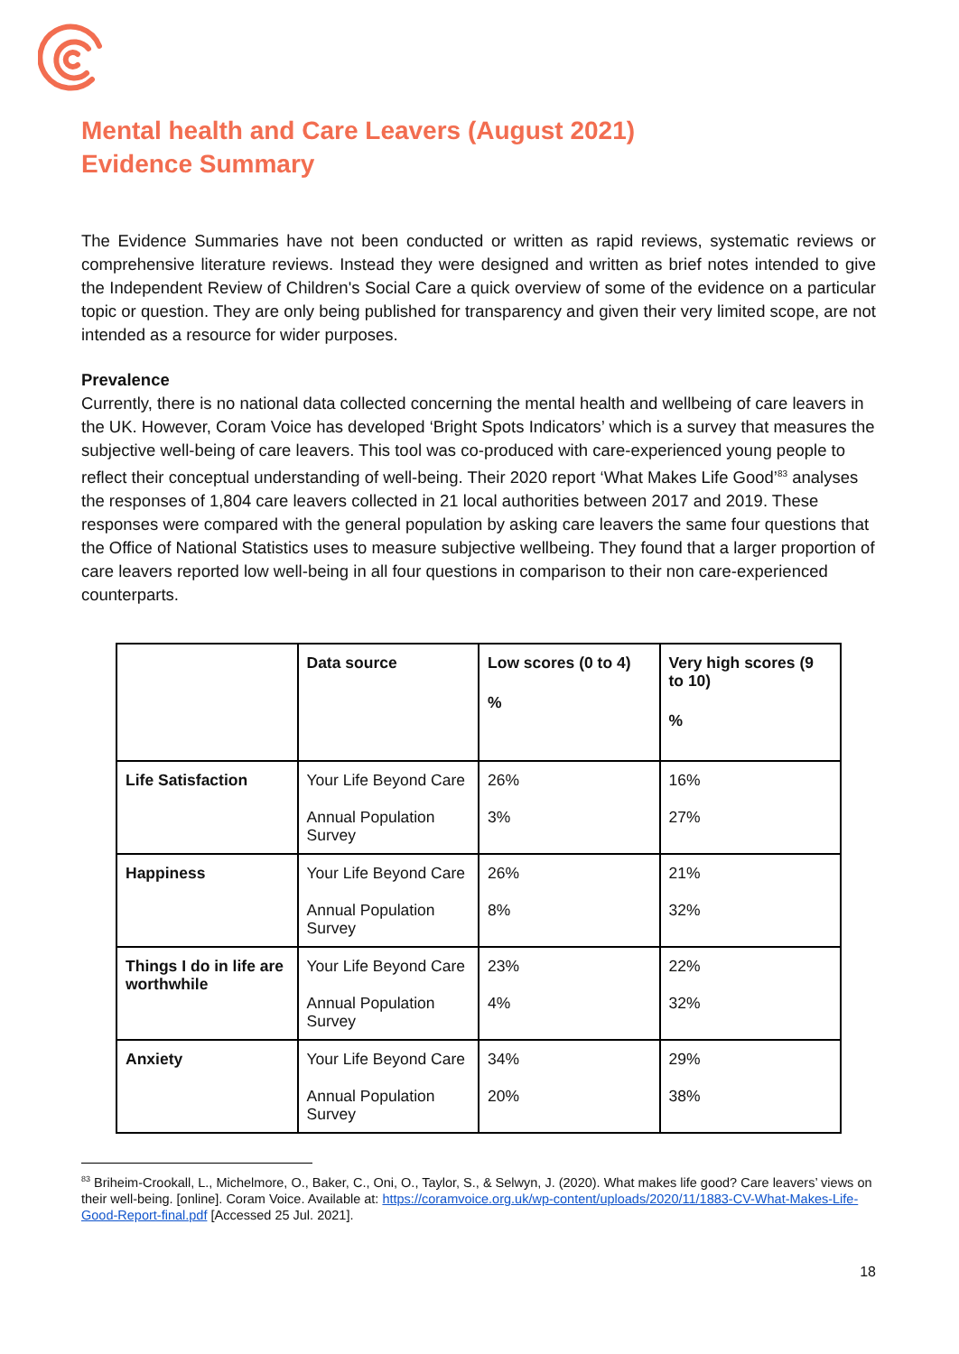Mental health and Care Leavers (August 2021)
Evidence Summary
The Evidence Summaries have not been conducted or written as rapid reviews, systematic reviews or comprehensive literature reviews. Instead they were designed and written as brief notes intended to give the Independent Review of Children's Social Care a quick overview of some of the evidence on a particular topic or question. They are only being published for transparency and given their very limited scope, are not intended as a resource for wider purposes.
Prevalence
Currently, there is no national data collected concerning the mental health and wellbeing of care leavers in the UK. However, Coram Voice has developed ‘Bright Spots Indicators’ which is a survey that measures the subjective well-being of care leavers. This tool was co-produced with care-experienced young people to reflect their conceptual understanding of well-being. Their 2020 report ‘What Makes Life Good’<sup>83</sup> analyses the responses of 1,804 care leavers collected in 21 local authorities between 2017 and 2019. These responses were compared with the general population by asking care leavers the same four questions that the Office of National Statistics uses to measure subjective wellbeing. They found that a larger proportion of care leavers reported low well-being in all four questions in comparison to their non care-experienced counterparts.
| | Data source | Low scores (0 to 4) % | Very high scores (9 to 10) % |
| --- | --- | --- | --- |
| Life Satisfaction | Your Life Beyond Care Annual Population Survey | 26% 3% | 16% 27% |
| Happiness | Your Life Beyond Care Annual Population Survey | 26% 8% | 21% 32% |
| Things I do in life are worthwhile | Your Life Beyond Care Annual Population Survey | 23% 4% | 22% 32% |
| Anxiety | Your Life Beyond Care Annual Population Survey | 34% 20% | 29% 38% |
<sup>83</sup> Briheim-Crookall, L., Michelmore, O., Baker, C., Oni, O., Taylor, S., & Selwyn, J. (2020). What makes life good? Care leavers’ views on their well-being. [online]. Coram Voice. Available at: https://coramvoice.org.uk/wp-content/uploads/2020/11/1883-CV-What-Makes-Life-Good-Report-final.pdf [Accessed 25 Jul. 2021].
18